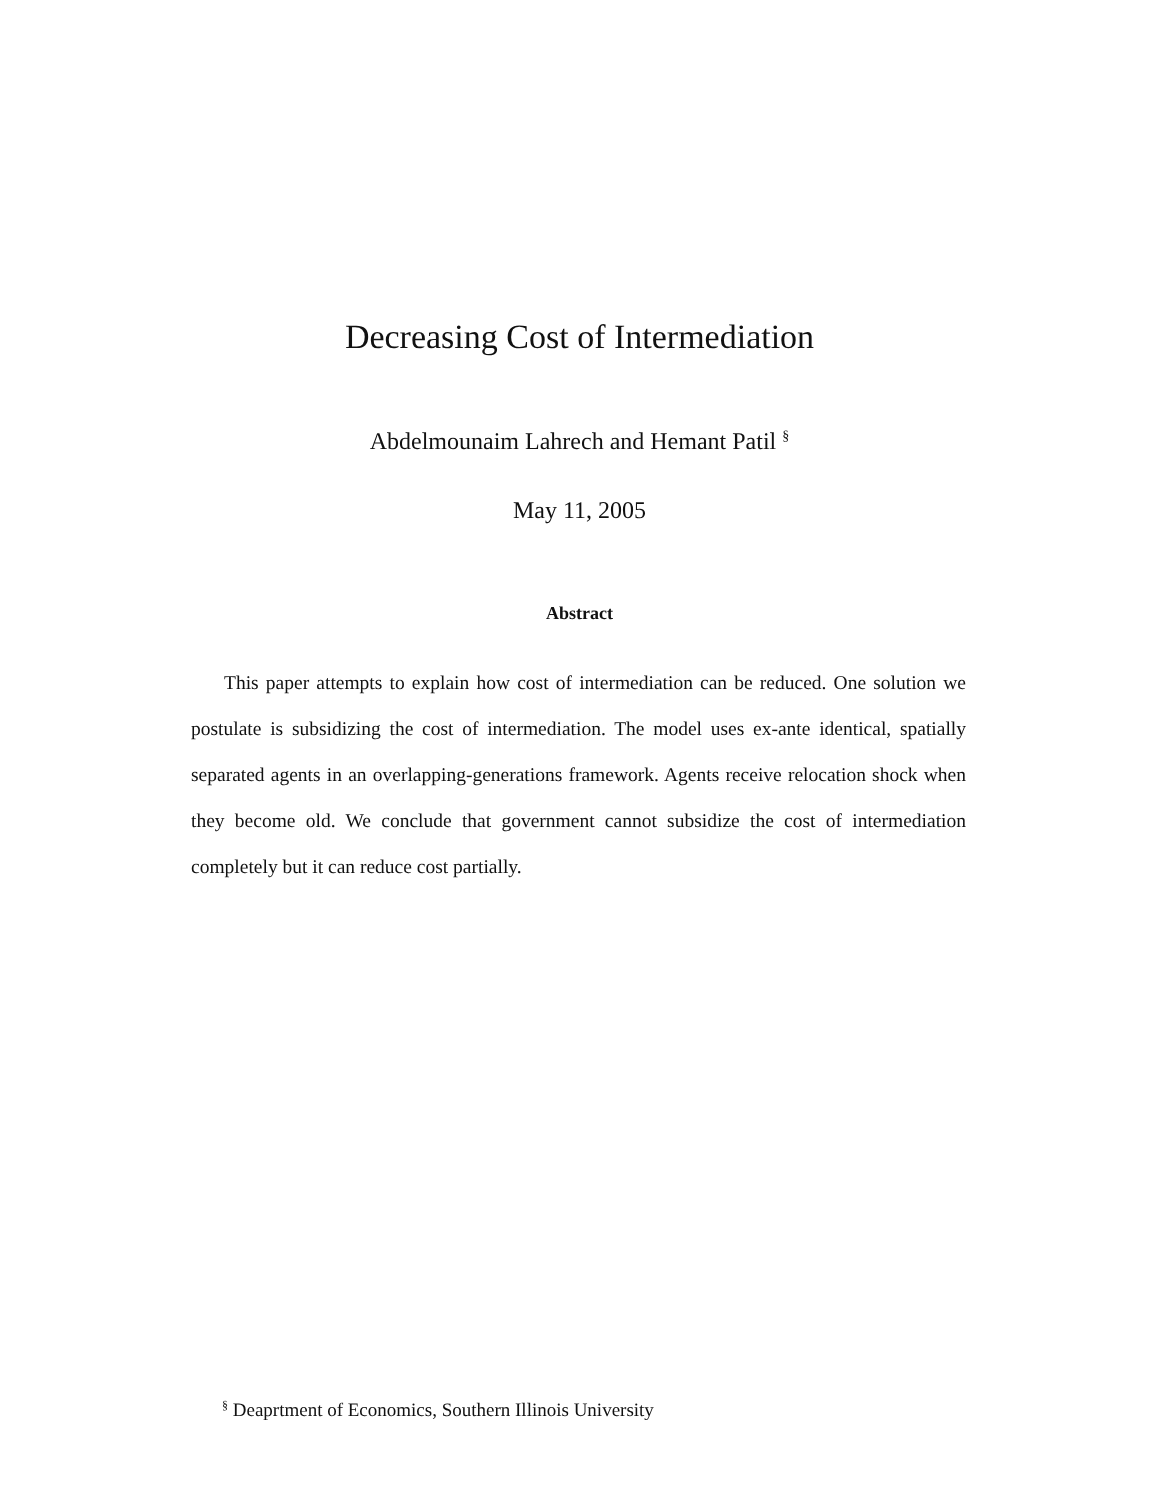Decreasing Cost of Intermediation
Abdelmounaim Lahrech and Hemant Patil <sup>§</sup>
May 11, 2005
Abstract
This paper attempts to explain how cost of intermediation can be reduced. One solution we postulate is subsidizing the cost of intermediation. The model uses ex-ante identical, spatially separated agents in an overlapping-generations framework. Agents receive relocation shock when they become old. We conclude that government cannot subsidize the cost of intermediation completely but it can reduce cost partially.
<sup>§</sup> Deaprtment of Economics, Southern Illinois University